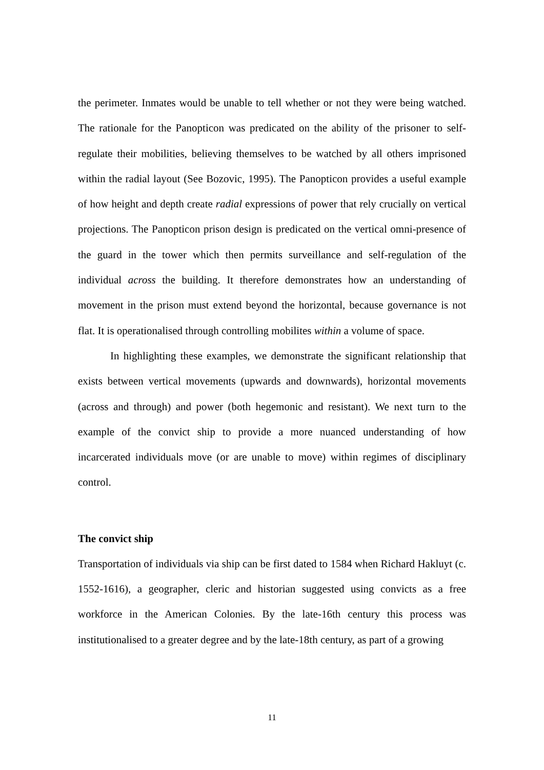the perimeter. Inmates would be unable to tell whether or not they were being watched. The rationale for the Panopticon was predicated on the ability of the prisoner to self-regulate their mobilities, believing themselves to be watched by all others imprisoned within the radial layout (See Bozovic, 1995). The Panopticon provides a useful example of how height and depth create radial expressions of power that rely crucially on vertical projections. The Panopticon prison design is predicated on the vertical omni-presence of the guard in the tower which then permits surveillance and self-regulation of the individual across the building. It therefore demonstrates how an understanding of movement in the prison must extend beyond the horizontal, because governance is not flat. It is operationalised through controlling mobilites within a volume of space.
In highlighting these examples, we demonstrate the significant relationship that exists between vertical movements (upwards and downwards), horizontal movements (across and through) and power (both hegemonic and resistant). We next turn to the example of the convict ship to provide a more nuanced understanding of how incarcerated individuals move (or are unable to move) within regimes of disciplinary control.
The convict ship
Transportation of individuals via ship can be first dated to 1584 when Richard Hakluyt (c. 1552-1616), a geographer, cleric and historian suggested using convicts as a free workforce in the American Colonies. By the late-16th century this process was institutionalised to a greater degree and by the late-18th century, as part of a growing
11